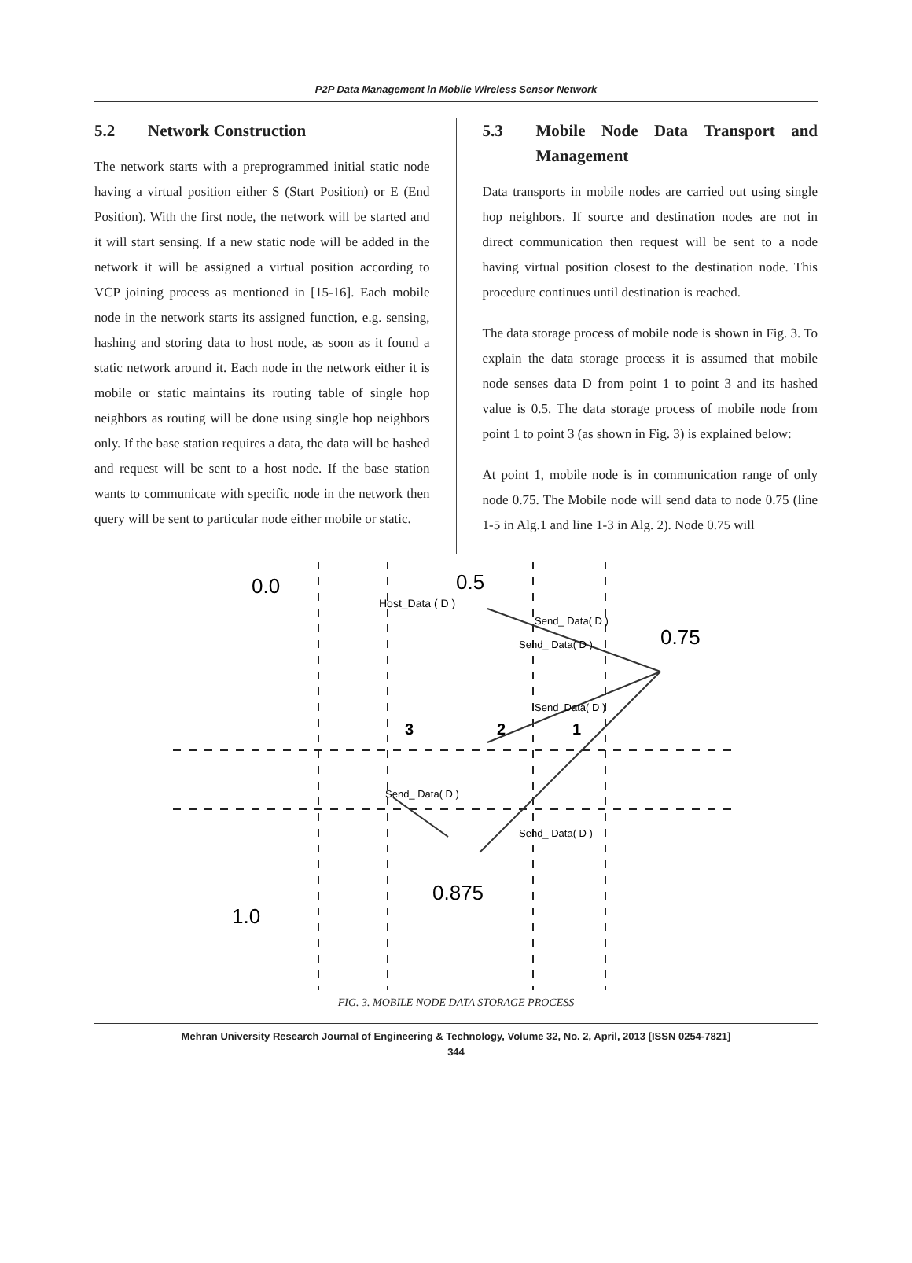P2P Data Management in Mobile Wireless Sensor Network
5.2 Network Construction
The network starts with a preprogrammed initial static node having a virtual position either S (Start Position) or E (End Position). With the first node, the network will be started and it will start sensing. If a new static node will be added in the network it will be assigned a virtual position according to VCP joining process as mentioned in [15-16]. Each mobile node in the network starts its assigned function, e.g. sensing, hashing and storing data to host node, as soon as it found a static network around it. Each node in the network either it is mobile or static maintains its routing table of single hop neighbors as routing will be done using single hop neighbors only. If the base station requires a data, the data will be hashed and request will be sent to a host node. If the base station wants to communicate with specific node in the network then query will be sent to particular node either mobile or static.
5.3 Mobile Node Data Transport and Management
Data transports in mobile nodes are carried out using single hop neighbors. If source and destination nodes are not in direct communication then request will be sent to a node having virtual position closest to the destination node. This procedure continues until destination is reached.
The data storage process of mobile node is shown in Fig. 3. To explain the data storage process it is assumed that mobile node senses data D from point 1 to point 3 and its hashed value is 0.5. The data storage process of mobile node from point 1 to point 3 (as shown in Fig. 3) is explained below:
At point 1, mobile node is in communication range of only node 0.75. The Mobile node will send data to node 0.75 (line 1-5 in Alg.1 and line 1-3 in Alg. 2). Node 0.75 will
0.0
0.5
Host_Data ( D )
0.75
0.875
1.0
3
2
1
Send_ Data( D )
Send_ Data( D )
Send_Data( D )
Send_ Data( D )
Send_ Data( D )
FIG. 3. MOBILE NODE DATA STORAGE PROCESS
Mehran University Research Journal of Engineering & Technology, Volume 32, No. 2, April, 2013 [ISSN 0254-7821]
344